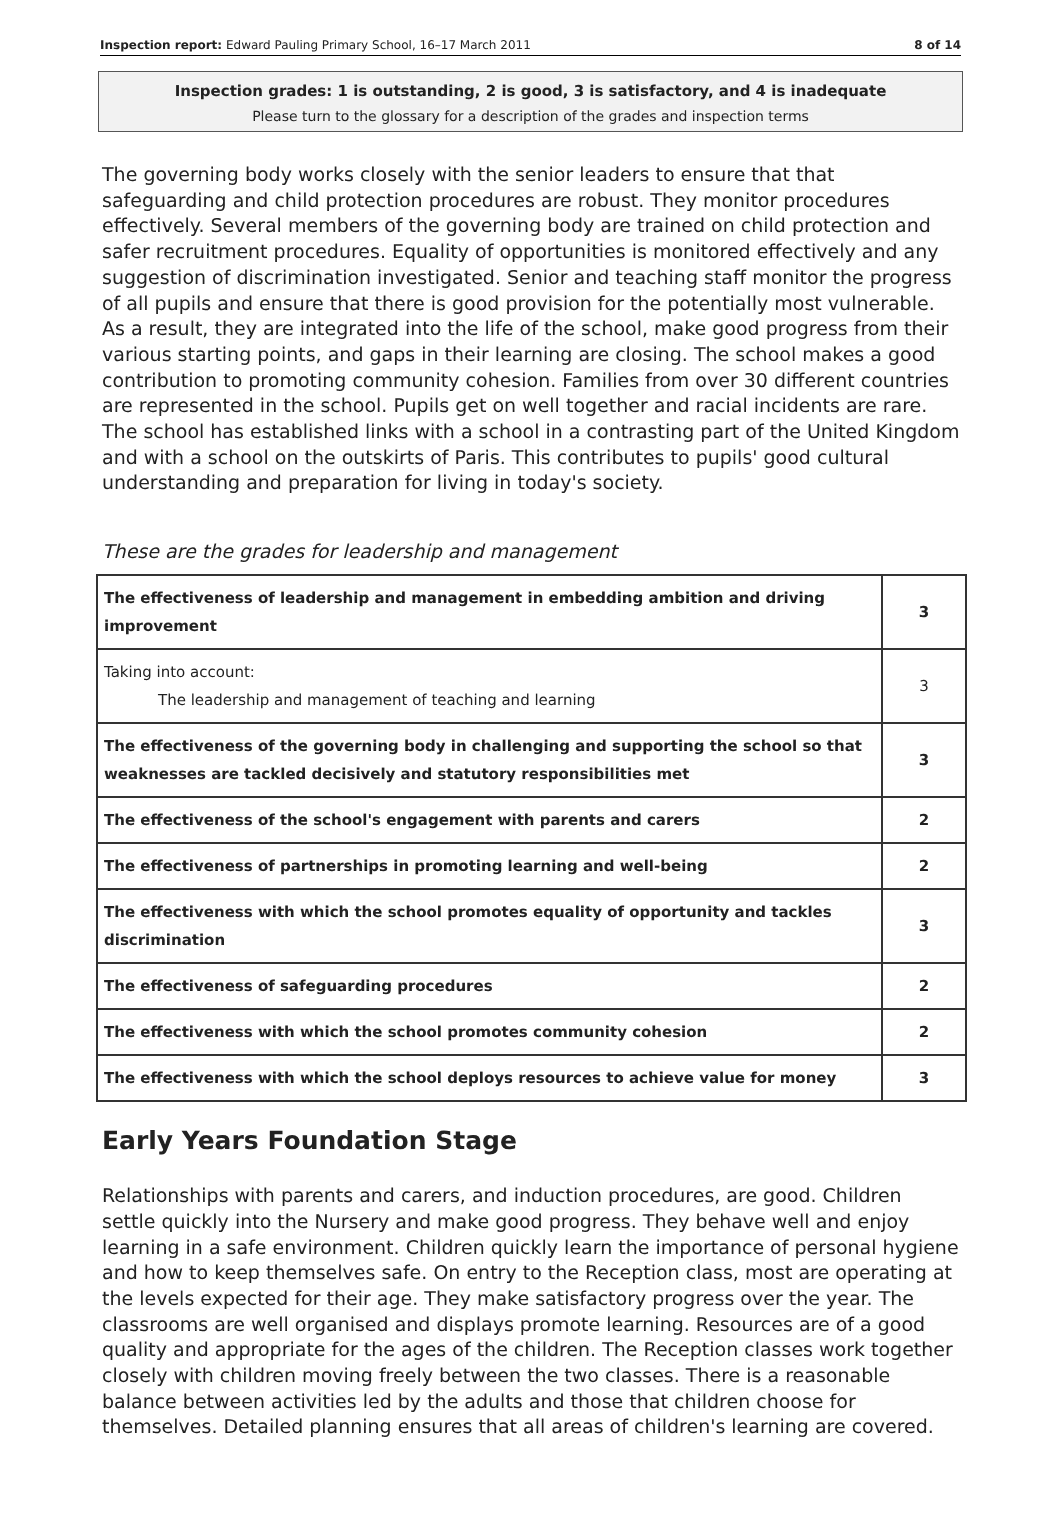Inspection report: Edward Pauling Primary School, 16–17 March 2011 8 of 14
Inspection grades: 1 is outstanding, 2 is good, 3 is satisfactory, and 4 is inadequate
Please turn to the glossary for a description of the grades and inspection terms
The governing body works closely with the senior leaders to ensure that that safeguarding and child protection procedures are robust. They monitor procedures effectively. Several members of the governing body are trained on child protection and safer recruitment procedures. Equality of opportunities is monitored effectively and any suggestion of discrimination investigated. Senior and teaching staff monitor the progress of all pupils and ensure that there is good provision for the potentially most vulnerable. As a result, they are integrated into the life of the school, make good progress from their various starting points, and gaps in their learning are closing. The school makes a good contribution to promoting community cohesion. Families from over 30 different countries are represented in the school. Pupils get on well together and racial incidents are rare. The school has established links with a school in a contrasting part of the United Kingdom and with a school on the outskirts of Paris. This contributes to pupils' good cultural understanding and preparation for living in today's society.
These are the grades for leadership and management
| The effectiveness of leadership and management in embedding ambition and driving improvement | 3 |
| Taking into account: The leadership and management of teaching and learning | 3 |
| The effectiveness of the governing body in challenging and supporting the school so that weaknesses are tackled decisively and statutory responsibilities met | 3 |
| The effectiveness of the school's engagement with parents and carers | 2 |
| The effectiveness of partnerships in promoting learning and well-being | 2 |
| The effectiveness with which the school promotes equality of opportunity and tackles discrimination | 3 |
| The effectiveness of safeguarding procedures | 2 |
| The effectiveness with which the school promotes community cohesion | 2 |
| The effectiveness with which the school deploys resources to achieve value for money | 3 |
Early Years Foundation Stage
Relationships with parents and carers, and induction procedures, are good. Children settle quickly into the Nursery and make good progress. They behave well and enjoy learning in a safe environment. Children quickly learn the importance of personal hygiene and how to keep themselves safe. On entry to the Reception class, most are operating at the levels expected for their age. They make satisfactory progress over the year. The classrooms are well organised and displays promote learning. Resources are of a good quality and appropriate for the ages of the children. The Reception classes work together closely with children moving freely between the two classes. There is a reasonable balance between activities led by the adults and those that children choose for themselves. Detailed planning ensures that all areas of children's learning are covered.